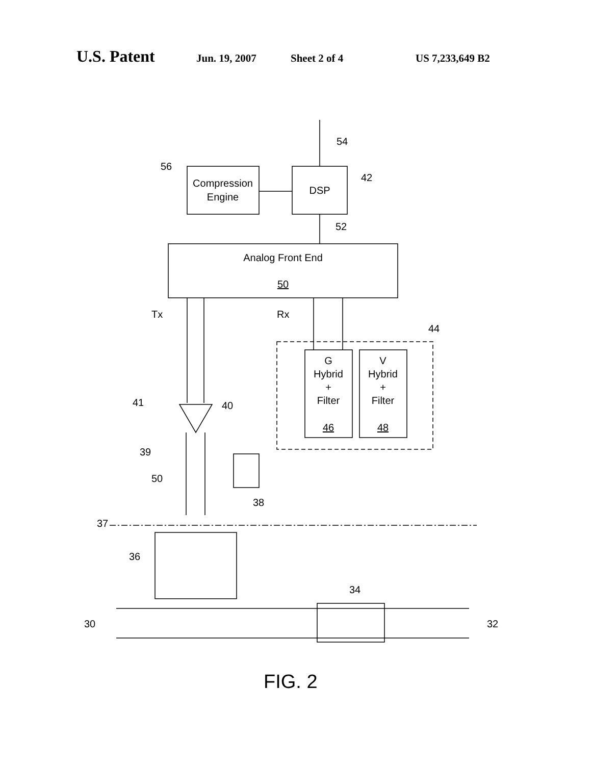U.S. Patent Jun. 19, 2007 Sheet 2 of 4 US 7,233,649 B2
Compression
Engine
DSP
54
42
56
52
Analog Front End
50
Tx
Rx
44
G
Hybrid
+
Filter
46
V
Hybrid
+
Filter
48
40
41
39
50
38
37
36
34
30
32
FIG. 2